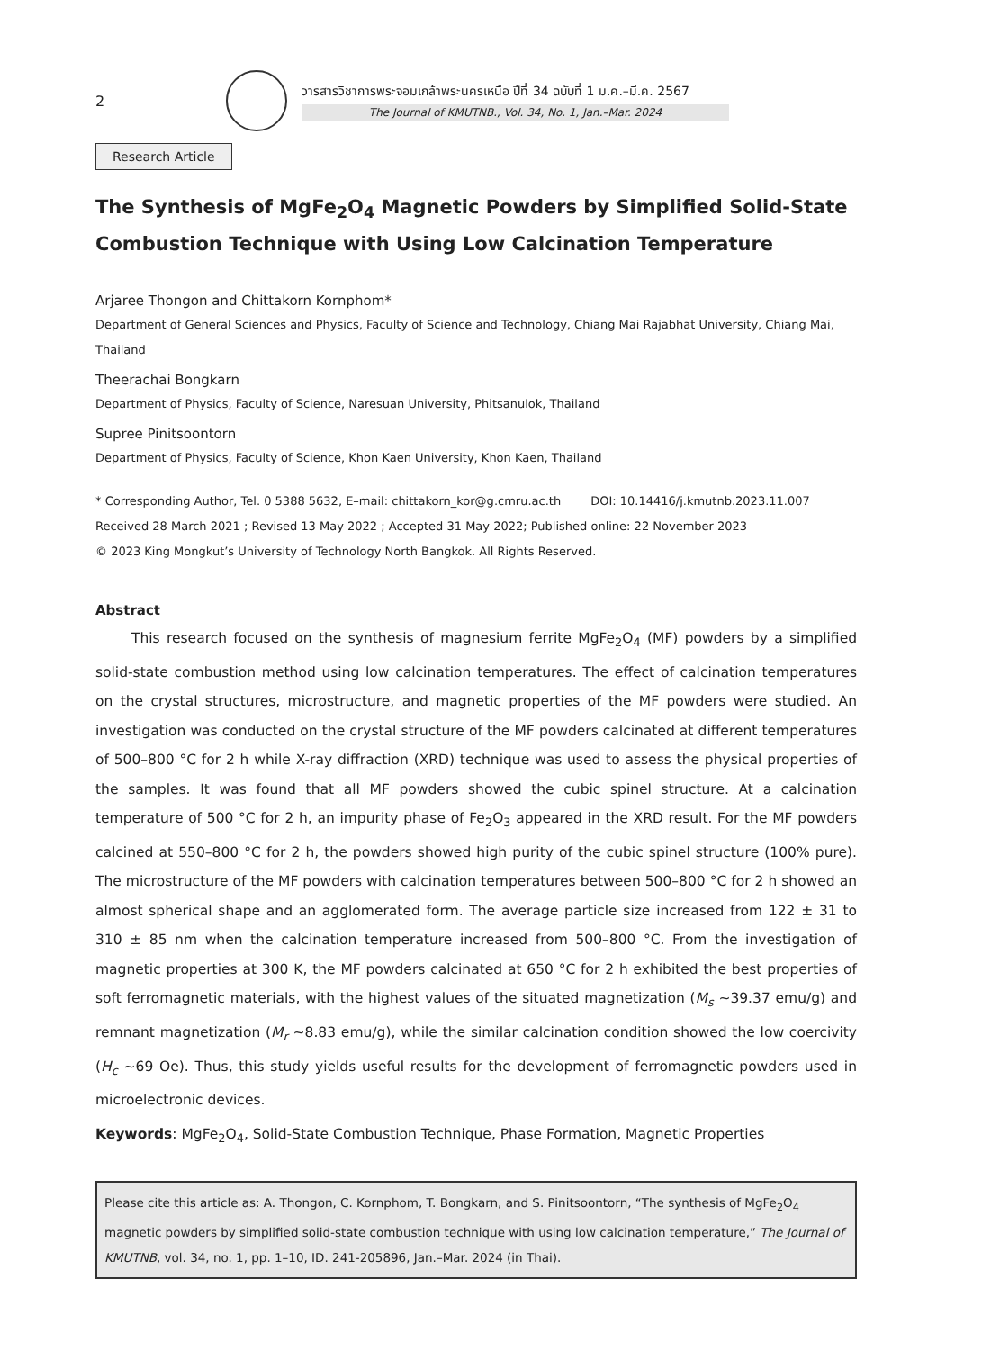2
วารสารวิชาการพระจอมเกล้าพระนครเหนือ ปีที่ 34 ฉบับที่ 1 ม.ค.–มี.ค. 2567
The Journal of KMUTNB., Vol. 34, No. 1, Jan.–Mar. 2024
Research Article
The Synthesis of MgFe<sub>2</sub>O<sub>4</sub> Magnetic Powders by Simplified Solid-State Combustion Technique with Using Low Calcination Temperature
Arjaree Thongon and Chittakorn Kornphom*
Department of General Sciences and Physics, Faculty of Science and Technology, Chiang Mai Rajabhat University, Chiang Mai, Thailand
Theerachai Bongkarn
Department of Physics, Faculty of Science, Naresuan University, Phitsanulok, Thailand
Supree Pinitsoontorn
Department of Physics, Faculty of Science, Khon Kaen University, Khon Kaen, Thailand
* Corresponding Author, Tel. 0 5388 5632, E–mail: chittakorn_kor@g.cmru.ac.th DOI: 10.14416/j.kmutnb.2023.11.007
Received 28 March 2021 ; Revised 13 May 2022 ; Accepted 31 May 2022; Published online: 22 November 2023
© 2023 King Mongkut’s University of Technology North Bangkok. All Rights Reserved.
Abstract
This research focused on the synthesis of magnesium ferrite MgFe<sub>2</sub>O<sub>4</sub> (MF) powders by a simplified solid-state combustion method using low calcination temperatures. The effect of calcination temperatures on the crystal structures, microstructure, and magnetic properties of the MF powders were studied. An investigation was conducted on the crystal structure of the MF powders calcinated at different temperatures of 500–800 °C for 2 h while X-ray diffraction (XRD) technique was used to assess the physical properties of the samples. It was found that all MF powders showed the cubic spinel structure. At a calcination temperature of 500 °C for 2 h, an impurity phase of Fe<sub>2</sub>O<sub>3</sub> appeared in the XRD result. For the MF powders calcined at 550–800 °C for 2 h, the powders showed high purity of the cubic spinel structure (100% pure). The microstructure of the MF powders with calcination temperatures between 500–800 °C for 2 h showed an almost spherical shape and an agglomerated form. The average particle size increased from 122 ± 31 to 310 ± 85 nm when the calcination temperature increased from 500–800 °C. From the investigation of magnetic properties at 300 K, the MF powders calcinated at 650 °C for 2 h exhibited the best properties of soft ferromagnetic materials, with the highest values of the situated magnetization (M<sub>s</sub> ~39.37 emu/g) and remnant magnetization (M<sub>r</sub> ~8.83 emu/g), while the similar calcination condition showed the low coercivity (H<sub>c</sub> ~69 Oe). Thus, this study yields useful results for the development of ferromagnetic powders used in microelectronic devices.
Keywords: MgFe<sub>2</sub>O<sub>4</sub>, Solid-State Combustion Technique, Phase Formation, Magnetic Properties
Please cite this article as: A. Thongon, C. Kornphom, T. Bongkarn, and S. Pinitsoontorn, “The synthesis of MgFe<sub>2</sub>O<sub>4</sub> magnetic powders by simplified solid-state combustion technique with using low calcination temperature,” The Journal of KMUTNB, vol. 34, no. 1, pp. 1–10, ID. 241-205896, Jan.–Mar. 2024 (in Thai).